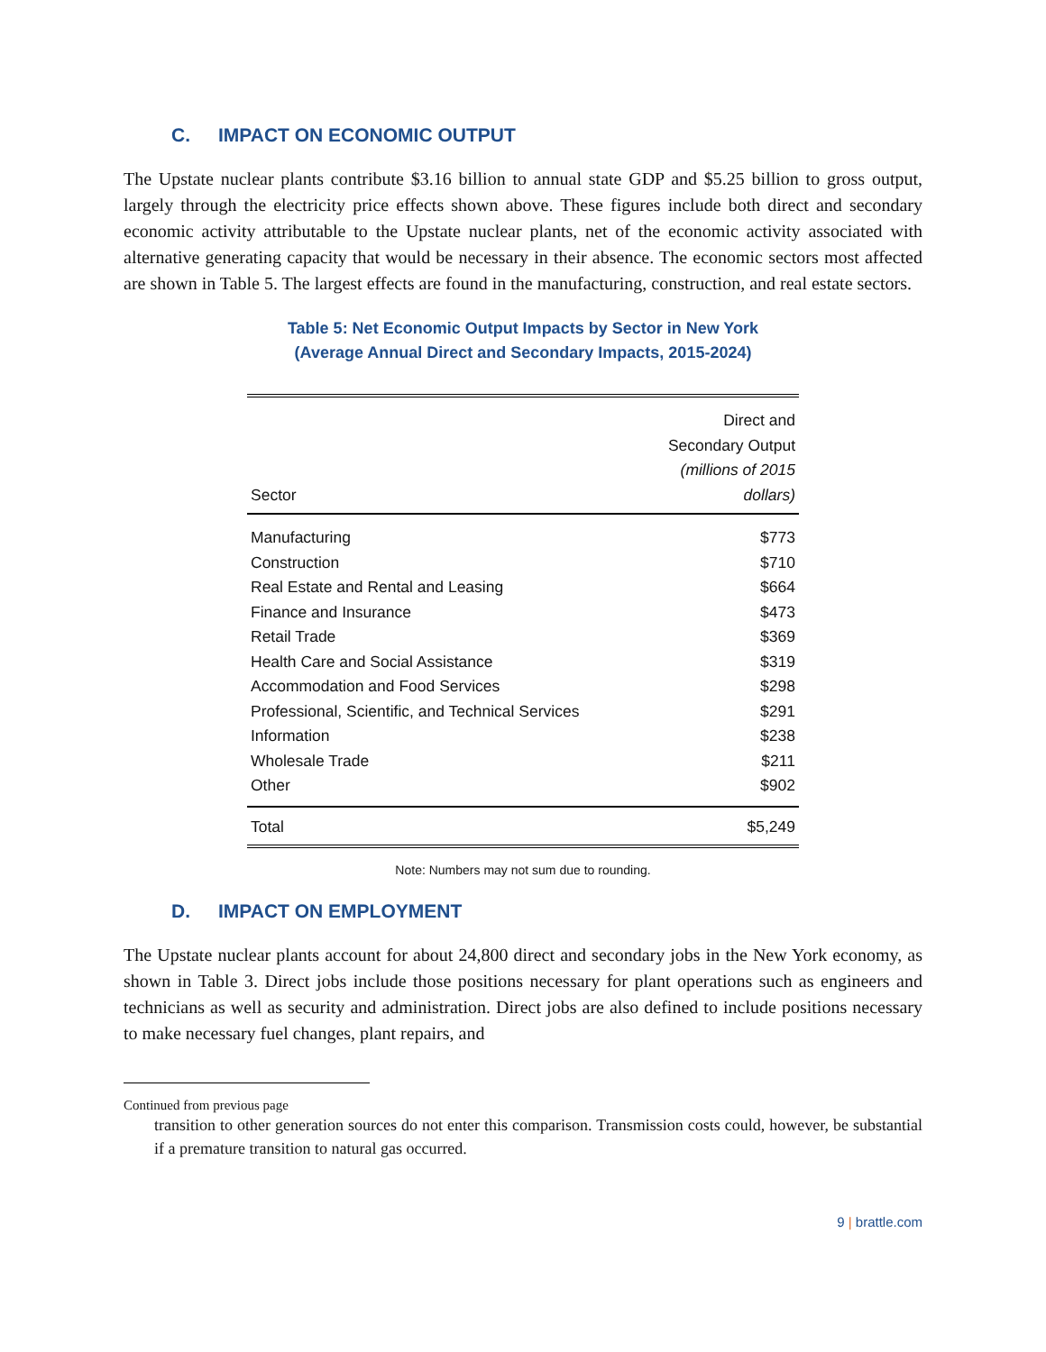C. IMPACT ON ECONOMIC OUTPUT
The Upstate nuclear plants contribute $3.16 billion to annual state GDP and $5.25 billion to gross output, largely through the electricity price effects shown above. These figures include both direct and secondary economic activity attributable to the Upstate nuclear plants, net of the economic activity associated with alternative generating capacity that would be necessary in their absence. The economic sectors most affected are shown in Table 5. The largest effects are found in the manufacturing, construction, and real estate sectors.
Table 5: Net Economic Output Impacts by Sector in New York
(Average Annual Direct and Secondary Impacts, 2015-2024)
| Sector | Direct and Secondary Output (millions of 2015 dollars) |
| --- | --- |
| Manufacturing | $773 |
| Construction | $710 |
| Real Estate and Rental and Leasing | $664 |
| Finance and Insurance | $473 |
| Retail Trade | $369 |
| Health Care and Social Assistance | $319 |
| Accommodation and Food Services | $298 |
| Professional, Scientific, and Technical Services | $291 |
| Information | $238 |
| Wholesale Trade | $211 |
| Other | $902 |
| Total | $5,249 |
Note: Numbers may not sum due to rounding.
D. IMPACT ON EMPLOYMENT
The Upstate nuclear plants account for about 24,800 direct and secondary jobs in the New York economy, as shown in Table 3. Direct jobs include those positions necessary for plant operations such as engineers and technicians as well as security and administration. Direct jobs are also defined to include positions necessary to make necessary fuel changes, plant repairs, and
Continued from previous page
transition to other generation sources do not enter this comparison. Transmission costs could, however, be substantial if a premature transition to natural gas occurred.
9 | brattle.com